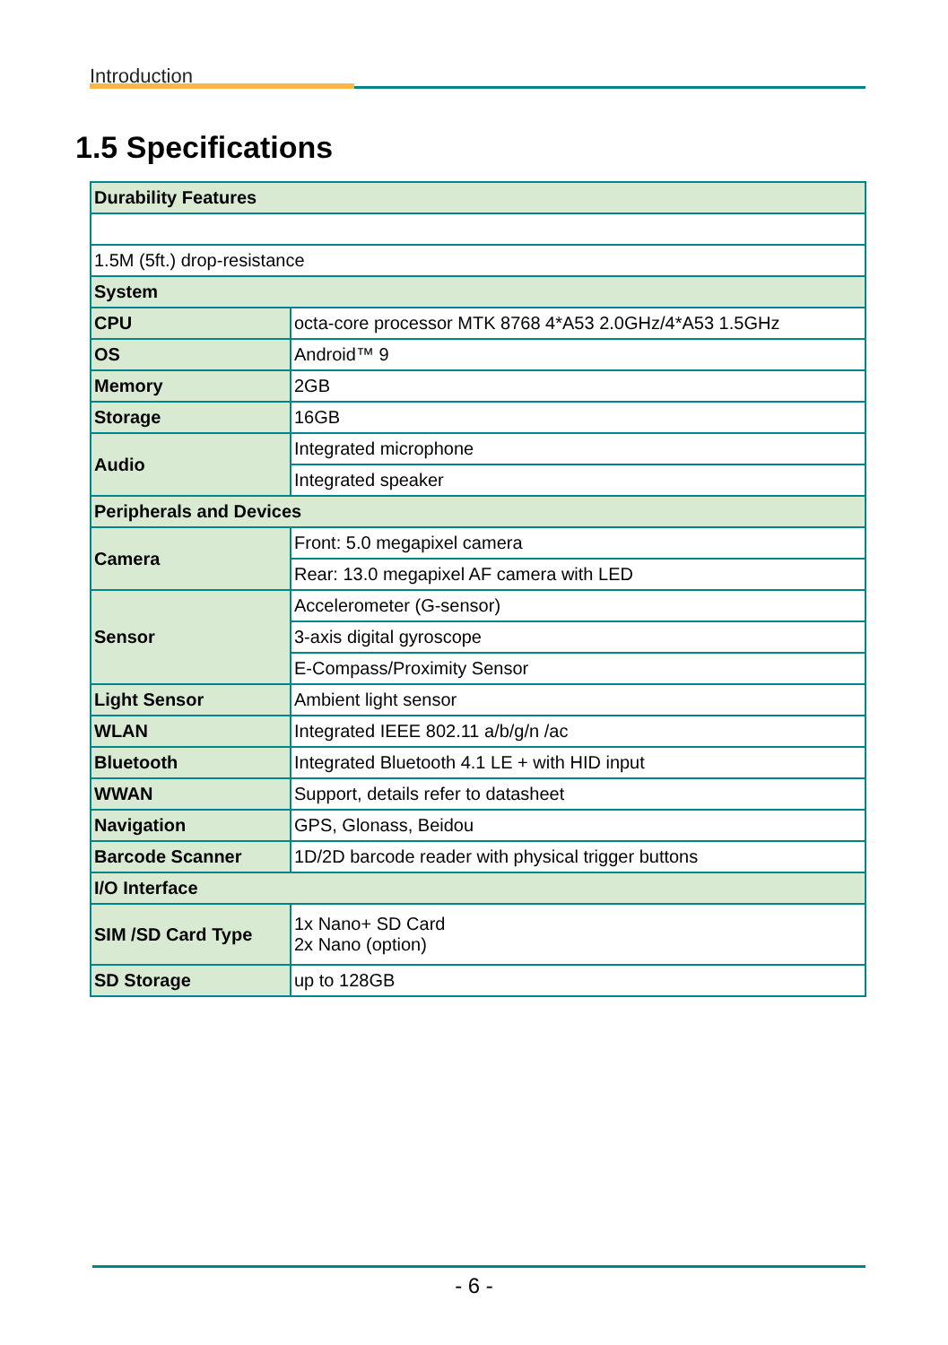Introduction
1.5 Specifications
| Durability Features | |
| 1.5M (5ft.) drop-resistance | |
| System | |
| CPU | octa-core processor MTK 8768 4*A53 2.0GHz/4*A53 1.5GHz |
| OS | Android™ 9 |
| Memory | 2GB |
| Storage | 16GB |
| Audio | Integrated microphone |
| | Integrated speaker |
| Peripherals and Devices | |
| Camera | Front: 5.0 megapixel camera |
| | Rear: 13.0 megapixel AF camera with LED |
| Sensor | Accelerometer (G-sensor) |
| | 3-axis digital gyroscope |
| | E-Compass/Proximity Sensor |
| Light Sensor | Ambient light sensor |
| WLAN | Integrated IEEE 802.11 a/b/g/n /ac |
| Bluetooth | Integrated Bluetooth 4.1 LE + with HID input |
| WWAN | Support, details refer to datasheet |
| Navigation | GPS, Glonass, Beidou |
| Barcode Scanner | 1D/2D barcode reader with physical trigger buttons |
| I/O Interface | |
| SIM /SD Card Type | 1x Nano+ SD Card 2x Nano (option) |
| SD Storage | up to 128GB |
- 6 -